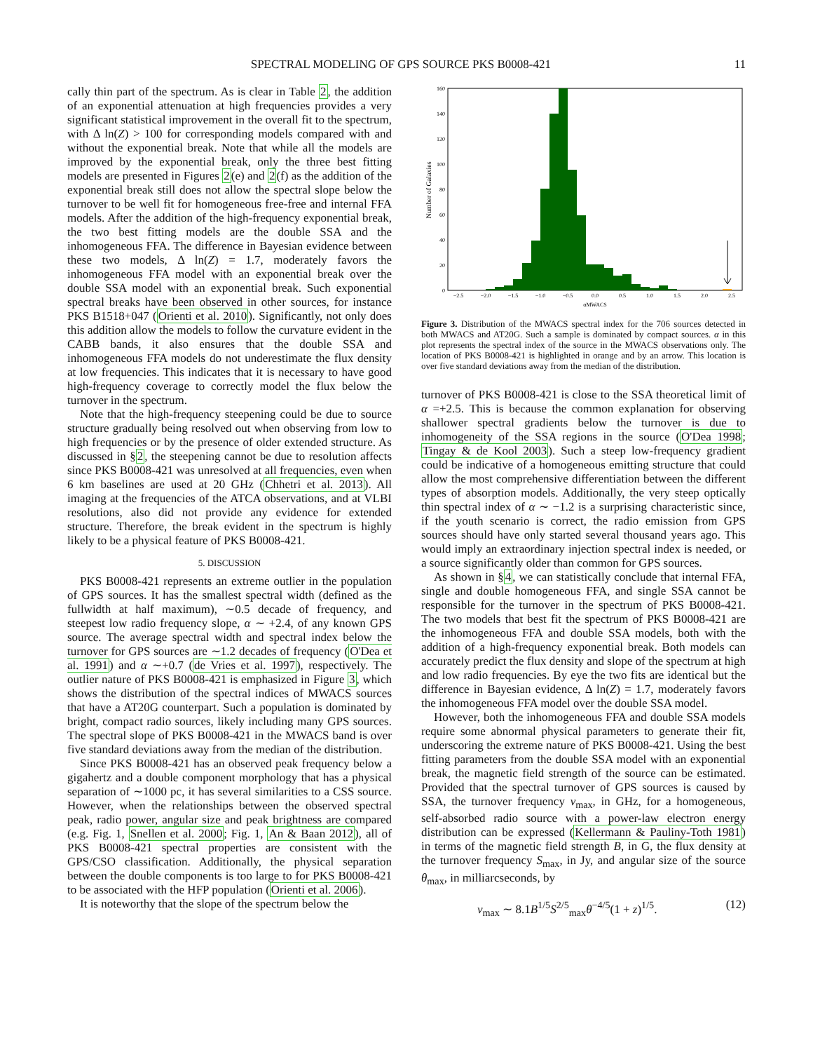SPECTRAL MODELING OF GPS SOURCE PKS B0008-421 11
cally thin part of the spectrum. As is clear in Table 2, the addition of an exponential attenuation at high frequencies provides a very significant statistical improvement in the overall fit to the spectrum, with Δ ln(Z) > 100 for corresponding models compared with and without the exponential break. Note that while all the models are improved by the exponential break, only the three best fitting models are presented in Figures 2(e) and 2(f) as the addition of the exponential break still does not allow the spectral slope below the turnover to be well fit for homogeneous free-free and internal FFA models. After the addition of the high-frequency exponential break, the two best fitting models are the double SSA and the inhomogeneous FFA. The difference in Bayesian evidence between these two models, Δ ln(Z) = 1.7, moderately favors the inhomogeneous FFA model with an exponential break over the double SSA model with an exponential break. Such exponential spectral breaks have been observed in other sources, for instance PKS B1518+047 (Orienti et al. 2010). Significantly, not only does this addition allow the models to follow the curvature evident in the CABB bands, it also ensures that the double SSA and inhomogeneous FFA models do not underestimate the flux density at low frequencies. This indicates that it is necessary to have good high-frequency coverage to correctly model the flux below the turnover in the spectrum.
Note that the high-frequency steepening could be due to source structure gradually being resolved out when observing from low to high frequencies or by the presence of older extended structure. As discussed in §2, the steepening cannot be due to resolution affects since PKS B0008-421 was unresolved at all frequencies, even when 6 km baselines are used at 20 GHz (Chhetri et al. 2013). All imaging at the frequencies of the ATCA observations, and at VLBI resolutions, also did not provide any evidence for extended structure. Therefore, the break evident in the spectrum is highly likely to be a physical feature of PKS B0008-421.
5. DISCUSSION
PKS B0008-421 represents an extreme outlier in the population of GPS sources. It has the smallest spectral width (defined as the fullwidth at half maximum), ∼0.5 decade of frequency, and steepest low radio frequency slope, α ∼ +2.4, of any known GPS source. The average spectral width and spectral index below the turnover for GPS sources are ∼1.2 decades of frequency (O'Dea et al. 1991) and α ∼+0.7 (de Vries et al. 1997), respectively. The outlier nature of PKS B0008-421 is emphasized in Figure 3, which shows the distribution of the spectral indices of MWACS sources that have a AT20G counterpart. Such a population is dominated by bright, compact radio sources, likely including many GPS sources. The spectral slope of PKS B0008-421 in the MWACS band is over five standard deviations away from the median of the distribution.
Since PKS B0008-421 has an observed peak frequency below a gigahertz and a double component morphology that has a physical separation of ∼1000 pc, it has several similarities to a CSS source. However, when the relationships between the observed spectral peak, radio power, angular size and peak brightness are compared (e.g. Fig. 1, Snellen et al. 2000; Fig. 1, An & Baan 2012), all of PKS B0008-421 spectral properties are consistent with the GPS/CSO classification. Additionally, the physical separation between the double components is too large to for PKS B0008-421 to be associated with the HFP population (Orienti et al. 2006).
It is noteworthy that the slope of the spectrum below the
0
20
40
60
80
100
120
140
160
−2.5
−2.0
−1.5
−1.0
−0.5
0.0
0.5
1.0
1.5
2.0
2.5
αMWACS
Number of Galaxies
Figure 3. Distribution of the MWACS spectral index for the 706 sources detected in both MWACS and AT20G. Such a sample is dominated by compact sources. α in this plot represents the spectral index of the source in the MWACS observations only. The location of PKS B0008-421 is highlighted in orange and by an arrow. This location is over five standard deviations away from the median of the distribution.
turnover of PKS B0008-421 is close to the SSA theoretical limit of α =+2.5. This is because the common explanation for observing shallower spectral gradients below the turnover is due to inhomogeneity of the SSA regions in the source (O'Dea 1998; Tingay & de Kool 2003). Such a steep low-frequency gradient could be indicative of a homogeneous emitting structure that could allow the most comprehensive differentiation between the different types of absorption models. Additionally, the very steep optically thin spectral index of α ∼ −1.2 is a surprising characteristic since, if the youth scenario is correct, the radio emission from GPS sources should have only started several thousand years ago. This would imply an extraordinary injection spectral index is needed, or a source significantly older than common for GPS sources.
As shown in §4, we can statistically conclude that internal FFA, single and double homogeneous FFA, and single SSA cannot be responsible for the turnover in the spectrum of PKS B0008-421. The two models that best fit the spectrum of PKS B0008-421 are the inhomogeneous FFA and double SSA models, both with the addition of a high-frequency exponential break. Both models can accurately predict the flux density and slope of the spectrum at high and low radio frequencies. By eye the two fits are identical but the difference in Bayesian evidence, Δ ln(Z) = 1.7, moderately favors the inhomogeneous FFA model over the double SSA model.
However, both the inhomogeneous FFA and double SSA models require some abnormal physical parameters to generate their fit, underscoring the extreme nature of PKS B0008-421. Using the best fitting parameters from the double SSA model with an exponential break, the magnetic field strength of the source can be estimated. Provided that the spectral turnover of GPS sources is caused by SSA, the turnover frequency ν<sub>max</sub>, in GHz, for a homogeneous, self-absorbed radio source with a power-law electron energy distribution can be expressed (Kellermann & Pauliny-Toth 1981) in terms of the magnetic field strength B, in G, the flux density at the turnover frequency S<sub>max</sub>, in Jy, and angular size of the source θ<sub>max</sub>, in milliarcseconds, by
ν<sub>max</sub> ∼ 8.1B<sup>1/5</sup>S<sup>2/5</sup><sub>max</sub>θ<sup>−4/5</sup>(1 + z)<sup>1/5</sup>. (12)